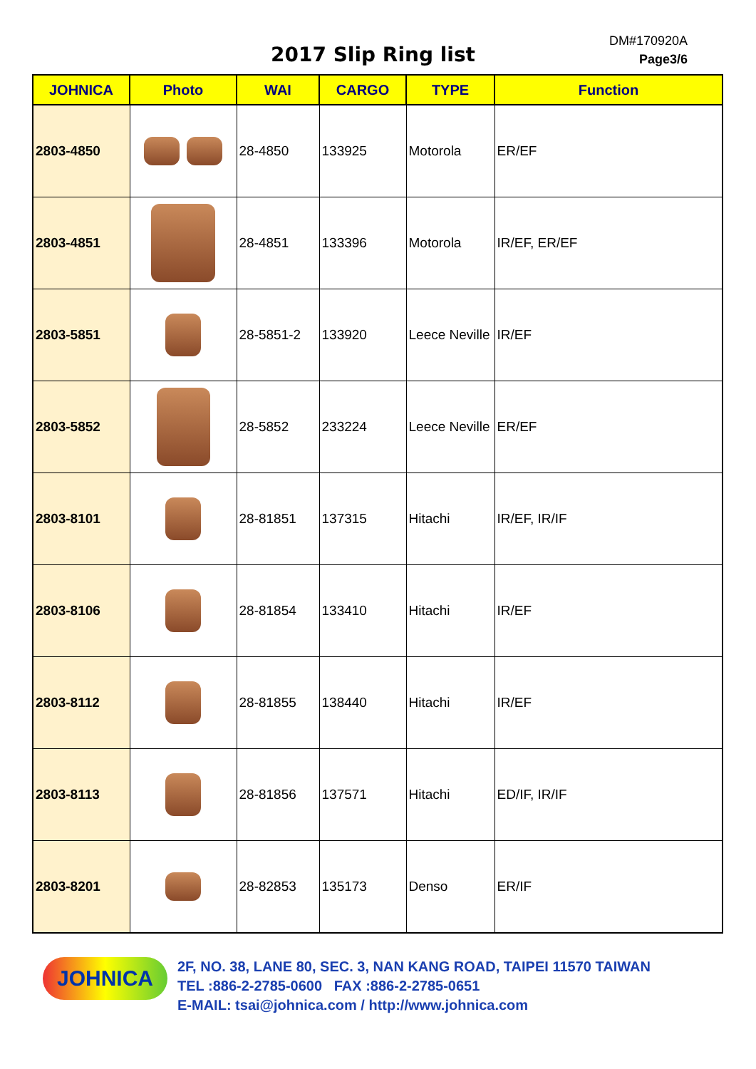2017 Slip Ring list
DM#170920A
Page3/6
| JOHNICA | Photo | WAI | CARGO | TYPE | Function |
| --- | --- | --- | --- | --- | --- |
| 2803-4850 | | 28-4850 | 133925 | Motorola | ER/EF |
| 2803-4851 | | 28-4851 | 133396 | Motorola | IR/EF, ER/EF |
| 2803-5851 | | 28-5851-2 | 133920 | Leece Neville | IR/EF |
| 2803-5852 | | 28-5852 | 233224 | Leece Neville | ER/EF |
| 2803-8101 | | 28-81851 | 137315 | Hitachi | IR/EF, IR/IF |
| 2803-8106 | | 28-81854 | 133410 | Hitachi | IR/EF |
| 2803-8112 | | 28-81855 | 138440 | Hitachi | IR/EF |
| 2803-8113 | | 28-81856 | 137571 | Hitachi | ED/IF, IR/IF |
| 2803-8201 | | 28-82853 | 135173 | Denso | ER/IF |
JOHNICA
2F, NO. 38, LANE 80, SEC. 3, NAN KANG ROAD, TAIPEI 11570 TAIWAN
TEL :886-2-2785-0600 FAX :886-2-2785-0651
E-MAIL: tsai@johnica.com / http://www.johnica.com